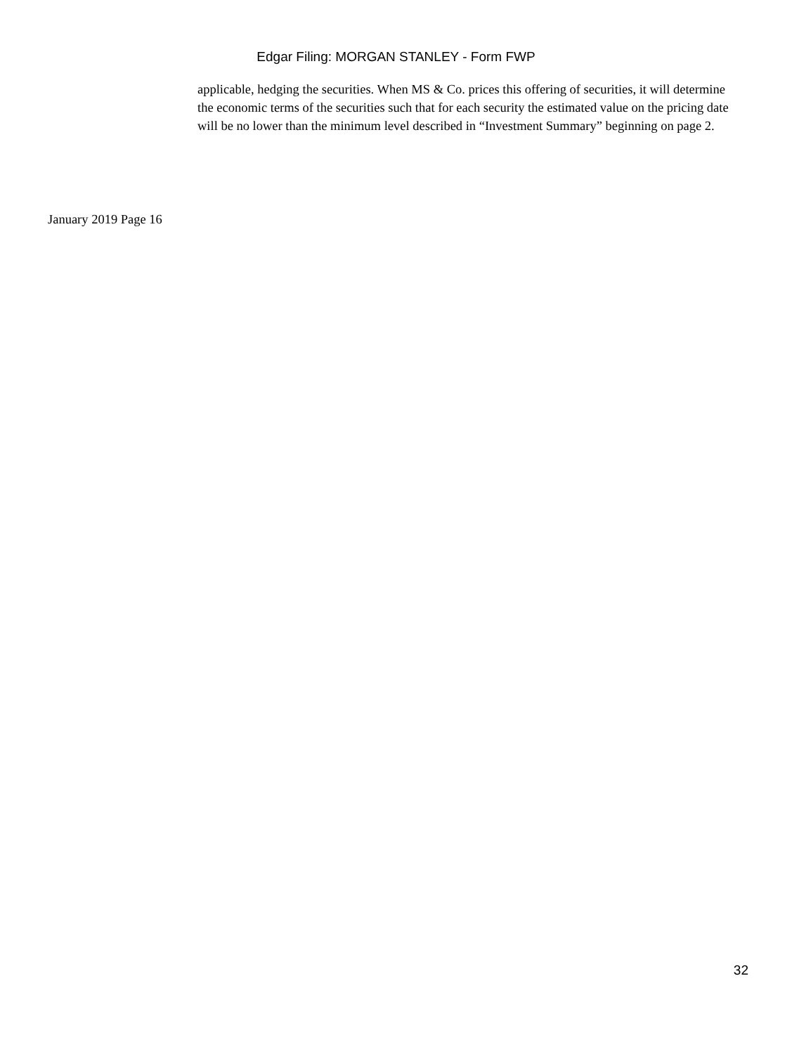Edgar Filing: MORGAN STANLEY - Form FWP
applicable, hedging the securities. When MS & Co. prices this offering of securities, it will determine the economic terms of the securities such that for each security the estimated value on the pricing date will be no lower than the minimum level described in “Investment Summary” beginning on page 2.
January 2019 Page 16
32